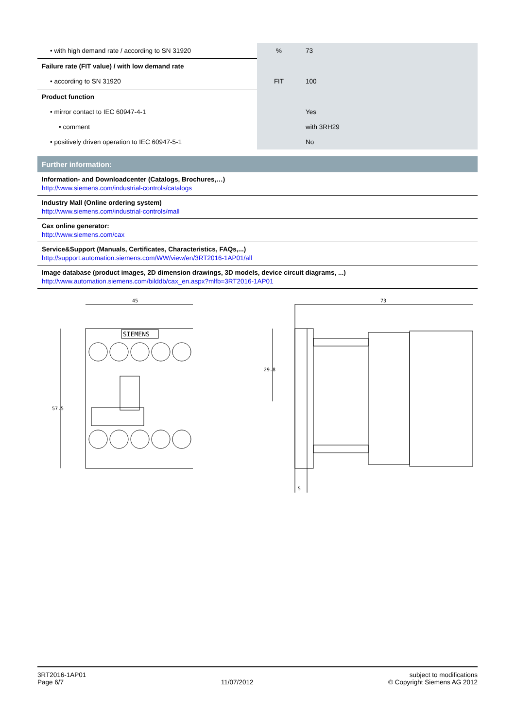| • with high demand rate / according to SN 31920 | % | 73 |
| Failure rate (FIT value) / with low demand rate | | |
| • according to SN 31920 | FIT | 100 |
| Product function | | |
| • mirror contact to IEC 60947-4-1 | | Yes |
| • comment | | with 3RH29 |
| • positively driven operation to IEC 60947-5-1 | | No |
Further information:
Information- and Downloadcenter (Catalogs, Brochures,…)
http://www.siemens.com/industrial-controls/catalogs
Industry Mall (Online ordering system)
http://www.siemens.com/industrial-controls/mall
Cax online generator:
http://www.siemens.com/cax
Service&Support (Manuals, Certificates, Characteristics, FAQs,...)
http://support.automation.siemens.com/WW/view/en/3RT2016-1AP01/all
Image database (product images, 2D dimension drawings, 3D models, device circuit diagrams, ...)
http://www.automation.siemens.com/bilddb/cax_en.aspx?mlfb=3RT2016-1AP01
45
SIEMENS
57.5
73
29.8
5
3RT2016-1AP01
Page 6/7
11/07/2012 subject to modifications
© Copyright Siemens AG 2012